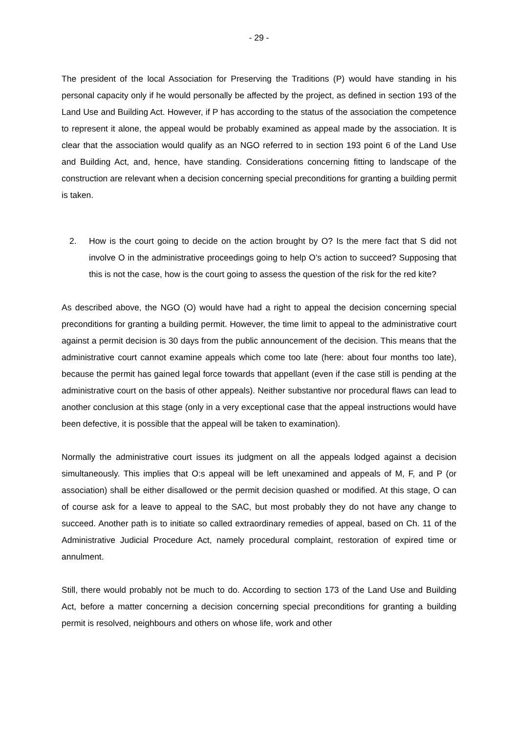- 29 -
The president of the local Association for Preserving the Traditions (P) would have standing in his personal capacity only if he would personally be affected by the project, as defined in section 193 of the Land Use and Building Act. However, if P has according to the status of the association the competence to represent it alone, the appeal would be probably examined as appeal made by the association. It is clear that the association would qualify as an NGO referred to in section 193 point 6 of the Land Use and Building Act, and, hence, have standing. Considerations concerning fitting to landscape of the construction are relevant when a decision concerning special preconditions for granting a building permit is taken.
2. How is the court going to decide on the action brought by O? Is the mere fact that S did not involve O in the administrative proceedings going to help O’s action to succeed? Supposing that this is not the case, how is the court going to assess the question of the risk for the red kite?
As described above, the NGO (O) would have had a right to appeal the decision concerning special preconditions for granting a building permit. However, the time limit to appeal to the administrative court against a permit decision is 30 days from the public announcement of the decision. This means that the administrative court cannot examine appeals which come too late (here: about four months too late), because the permit has gained legal force towards that appellant (even if the case still is pending at the administrative court on the basis of other appeals). Neither substantive nor procedural flaws can lead to another conclusion at this stage (only in a very exceptional case that the appeal instructions would have been defective, it is possible that the appeal will be taken to examination).
Normally the administrative court issues its judgment on all the appeals lodged against a decision simultaneously. This implies that O:s appeal will be left unexamined and appeals of M, F, and P (or association) shall be either disallowed or the permit decision quashed or modified. At this stage, O can of course ask for a leave to appeal to the SAC, but most probably they do not have any change to succeed. Another path is to initiate so called extraordinary remedies of appeal, based on Ch. 11 of the Administrative Judicial Procedure Act, namely procedural complaint, restoration of expired time or annulment.
Still, there would probably not be much to do. According to section 173 of the Land Use and Building Act, before a matter concerning a decision concerning special preconditions for granting a building permit is resolved, neighbours and others on whose life, work and other